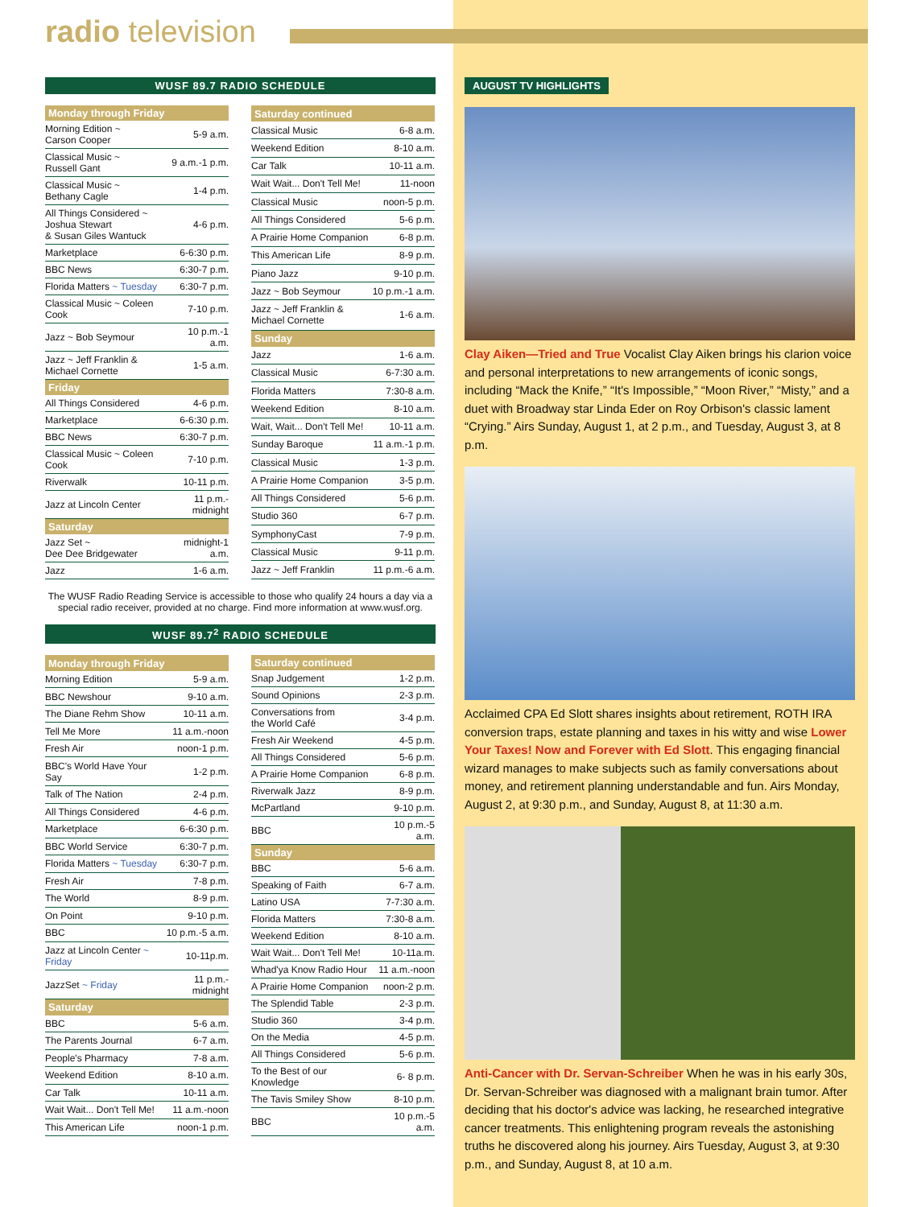radio television
WUSF 89.7 RADIO SCHEDULE
| Monday through Friday | |
| --- | --- |
| Morning Edition ~ Carson Cooper | 5-9 a.m. |
| Classical Music ~ Russell Gant | 9 a.m.-1 p.m. |
| Classical Music ~ Bethany Cagle | 1-4 p.m. |
| All Things Considered ~ Joshua Stewart & Susan Giles Wantuck | 4-6 p.m. |
| Marketplace | 6-6:30 p.m. |
| BBC News | 6:30-7 p.m. |
| Florida Matters ~ Tuesday | 6:30-7 p.m. |
| Classical Music ~ Coleen Cook | 7-10 p.m. |
| Jazz ~ Bob Seymour | 10 p.m.-1 a.m. |
| Jazz ~ Jeff Franklin & Michael Cornette | 1-5 a.m. |
| Friday | |
| All Things Considered | 4-6 p.m. |
| Marketplace | 6-6:30 p.m. |
| BBC News | 6:30-7 p.m. |
| Classical Music ~ Coleen Cook | 7-10 p.m. |
| Riverwalk | 10-11 p.m. |
| Jazz at Lincoln Center | 11 p.m.-midnight |
| Saturday | |
| Jazz Set ~ Dee Dee Bridgewater | midnight-1 a.m. |
| Jazz | 1-6 a.m. |
| Saturday continued | |
| --- | --- |
| Classical Music | 6-8 a.m. |
| Weekend Edition | 8-10 a.m. |
| Car Talk | 10-11 a.m. |
| Wait Wait... Don't Tell Me! | 11-noon |
| Classical Music | noon-5 p.m. |
| All Things Considered | 5-6 p.m. |
| A Prairie Home Companion | 6-8 p.m. |
| This American Life | 8-9 p.m. |
| Piano Jazz | 9-10 p.m. |
| Jazz ~ Bob Seymour | 10 p.m.-1 a.m. |
| Jazz ~ Jeff Franklin & Michael Cornette | 1-6 a.m. |
| Sunday | |
| Jazz | 1-6 a.m. |
| Classical Music | 6-7:30 a.m. |
| Florida Matters | 7:30-8 a.m. |
| Weekend Edition | 8-10 a.m. |
| Wait, Wait... Don't Tell Me! | 10-11 a.m. |
| Sunday Baroque | 11 a.m.-1 p.m. |
| Classical Music | 1-3 p.m. |
| A Prairie Home Companion | 3-5 p.m. |
| All Things Considered | 5-6 p.m. |
| Studio 360 | 6-7 p.m. |
| SymphonyCast | 7-9 p.m. |
| Classical Music | 9-11 p.m. |
| Jazz ~ Jeff Franklin | 11 p.m.-6 a.m. |
The WUSF Radio Reading Service is accessible to those who qualify 24 hours a day via a special radio receiver, provided at no charge. Find more information at www.wusf.org.
WUSF 89.7<sup>2</sup> RADIO SCHEDULE
| Monday through Friday | |
| --- | --- |
| Morning Edition | 5-9 a.m. |
| BBC Newshour | 9-10 a.m. |
| The Diane Rehm Show | 10-11 a.m. |
| Tell Me More | 11 a.m.-noon |
| Fresh Air | noon-1 p.m. |
| BBC's World Have Your Say | 1-2 p.m. |
| Talk of The Nation | 2-4 p.m. |
| All Things Considered | 4-6 p.m. |
| Marketplace | 6-6:30 p.m. |
| BBC World Service | 6:30-7 p.m. |
| Florida Matters ~ Tuesday | 6:30-7 p.m. |
| Fresh Air | 7-8 p.m. |
| The World | 8-9 p.m. |
| On Point | 9-10 p.m. |
| BBC | 10 p.m.-5 a.m. |
| Jazz at Lincoln Center ~ Friday | 10-11p.m. |
| JazzSet ~ Friday | 11 p.m.-midnight |
| Saturday | |
| BBC | 5-6 a.m. |
| The Parents Journal | 6-7 a.m. |
| People's Pharmacy | 7-8 a.m. |
| Weekend Edition | 8-10 a.m. |
| Car Talk | 10-11 a.m. |
| Wait Wait... Don't Tell Me! | 11 a.m.-noon |
| This American Life | noon-1 p.m. |
| Saturday continued | |
| --- | --- |
| Snap Judgement | 1-2 p.m. |
| Sound Opinions | 2-3 p.m. |
| Conversations from the World Café | 3-4 p.m. |
| Fresh Air Weekend | 4-5 p.m. |
| All Things Considered | 5-6 p.m. |
| A Prairie Home Companion | 6-8 p.m. |
| Riverwalk Jazz | 8-9 p.m. |
| McPartland | 9-10 p.m. |
| BBC | 10 p.m.-5 a.m. |
| Sunday | |
| BBC | 5-6 a.m. |
| Speaking of Faith | 6-7 a.m. |
| Latino USA | 7-7:30 a.m. |
| Florida Matters | 7:30-8 a.m. |
| Weekend Edition | 8-10 a.m. |
| Wait Wait... Don't Tell Me! | 10-11a.m. |
| Whad'ya Know Radio Hour | 11 a.m.-noon |
| A Prairie Home Companion | noon-2 p.m. |
| The Splendid Table | 2-3 p.m. |
| Studio 360 | 3-4 p.m. |
| On the Media | 4-5 p.m. |
| All Things Considered | 5-6 p.m. |
| To the Best of our Knowledge | 6- 8 p.m. |
| The Tavis Smiley Show | 8-10 p.m. |
| BBC | 10 p.m.-5 a.m. |
AUGUST TV HIGHLIGHTS
Clay Aiken—Tried and True Vocalist Clay Aiken brings his clarion voice and personal interpretations to new arrangements of iconic songs, including “Mack the Knife,” “It's Impossible,” “Moon River,” “Misty,” and a duet with Broadway star Linda Eder on Roy Orbison's classic lament “Crying.” Airs Sunday, August 1, at 2 p.m., and Tuesday, August 3, at 8 p.m.
Acclaimed CPA Ed Slott shares insights about retirement, ROTH IRA conversion traps, estate planning and taxes in his witty and wise Lower Your Taxes! Now and Forever with Ed Slott. This engaging financial wizard manages to make subjects such as family conversations about money, and retirement planning understandable and fun. Airs Monday, August 2, at 9:30 p.m., and Sunday, August 8, at 11:30 a.m.
Anti-Cancer with Dr. Servan-Schreiber When he was in his early 30s, Dr. Servan-Schreiber was diagnosed with a malignant brain tumor. After deciding that his doctor's advice was lacking, he researched integrative cancer treatments. This enlightening program reveals the astonishing truths he discovered along his journey. Airs Tuesday, August 3, at 9:30 p.m., and Sunday, August 8, at 10 a.m.